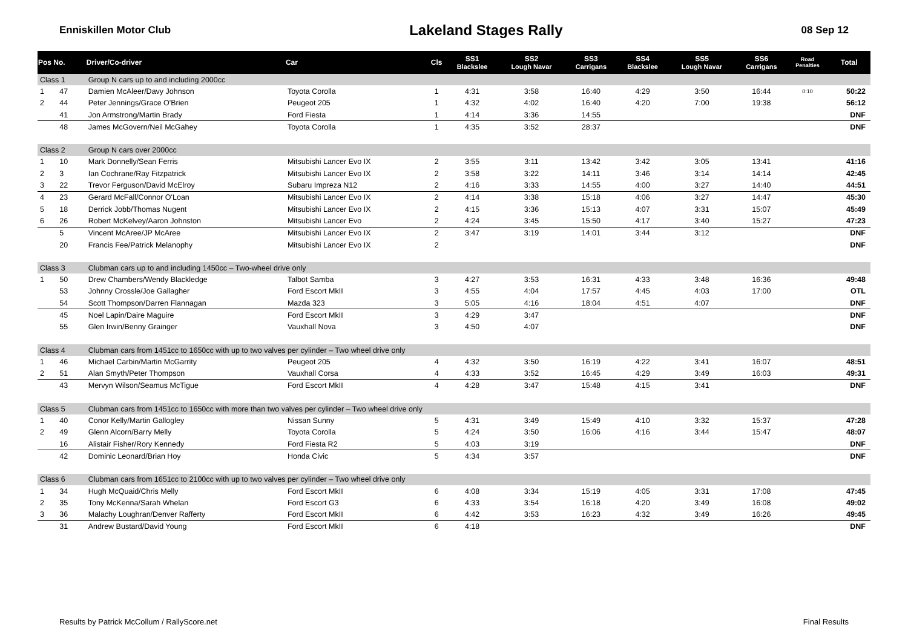Enniskillen Motor Club Lakeland Stages Rally 08 Sep 12
| Pos No. | | Driver/Co-driver | Car | Cls | SS1 Blackslee | SS2 Lough Navar | SS3 Carrigans | SS4 Blackslee | SS5 Lough Navar | SS6 Carrigans | Road Penalties | Total |
| --- | --- | --- | --- | --- | --- | --- | --- | --- | --- | --- | --- | --- |
| Class 1 | | Group N cars up to and including 2000cc | | | | | | | | | | |
| 1 | 47 | Damien McAleer/Davy Johnson | Toyota Corolla | 1 | 4:31 | 3:58 | 16:40 | 4:29 | 3:50 | 16:44 | 0:10 | 50:22 |
| 2 | 44 | Peter Jennings/Grace O'Brien | Peugeot 205 | 1 | 4:32 | 4:02 | 16:40 | 4:20 | 7:00 | 19:38 | | 56:12 |
| | 41 | Jon Armstrong/Martin Brady | Ford Fiesta | 1 | 4:14 | 3:36 | 14:55 | | | | | DNF |
| | 48 | James McGovern/Neil McGahey | Toyota Corolla | 1 | 4:35 | 3:52 | 28:37 | | | | | DNF |
| Class 2 | | Group N cars over 2000cc | | | | | | | | | | |
| 1 | 10 | Mark Donnelly/Sean Ferris | Mitsubishi Lancer Evo IX | 2 | 3:55 | 3:11 | 13:42 | 3:42 | 3:05 | 13:41 | | 41:16 |
| 2 | 3 | Ian Cochrane/Ray Fitzpatrick | Mitsubishi Lancer Evo IX | 2 | 3:58 | 3:22 | 14:11 | 3:46 | 3:14 | 14:14 | | 42:45 |
| 3 | 22 | Trevor Ferguson/David McElroy | Subaru Impreza N12 | 2 | 4:16 | 3:33 | 14:55 | 4:00 | 3:27 | 14:40 | | 44:51 |
| 4 | 23 | Gerard McFall/Connor O'Loan | Mitsubishi Lancer Evo IX | 2 | 4:14 | 3:38 | 15:18 | 4:06 | 3:27 | 14:47 | | 45:30 |
| 5 | 18 | Derrick Jobb/Thomas Nugent | Mitsubishi Lancer Evo IX | 2 | 4:15 | 3:36 | 15:13 | 4:07 | 3:31 | 15:07 | | 45:49 |
| 6 | 26 | Robert McKelvey/Aaron Johnston | Mitsubishi Lancer Evo | 2 | 4:24 | 3:45 | 15:50 | 4:17 | 3:40 | 15:27 | | 47:23 |
| | 5 | Vincent McAree/JP McAree | Mitsubishi Lancer Evo IX | 2 | 3:47 | 3:19 | 14:01 | 3:44 | 3:12 | | | DNF |
| | 20 | Francis Fee/Patrick Melanophy | Mitsubishi Lancer Evo IX | 2 | | | | | | | | DNF |
| Class 3 | | Clubman cars up to and including 1450cc – Two-wheel drive only | | | | | | | | | | |
| 1 | 50 | Drew Chambers/Wendy Blackledge | Talbot Samba | 3 | 4:27 | 3:53 | 16:31 | 4:33 | 3:48 | 16:36 | | 49:48 |
| | 53 | Johnny Crossle/Joe Gallagher | Ford Escort MkII | 3 | 4:55 | 4:04 | 17:57 | 4:45 | 4:03 | 17:00 | | OTL |
| | 54 | Scott Thompson/Darren Flannagan | Mazda 323 | 3 | 5:05 | 4:16 | 18:04 | 4:51 | 4:07 | | | DNF |
| | 45 | Noel Lapin/Daire Maguire | Ford Escort MkII | 3 | 4:29 | 3:47 | | | | | | DNF |
| | 55 | Glen Irwin/Benny Grainger | Vauxhall Nova | 3 | 4:50 | 4:07 | | | | | | DNF |
| Class 4 | | Clubman cars from 1451cc to 1650cc with up to two valves per cylinder – Two wheel drive only | | | | | | | | | | |
| 1 | 46 | Michael Carbin/Martin McGarrity | Peugeot 205 | 4 | 4:32 | 3:50 | 16:19 | 4:22 | 3:41 | 16:07 | | 48:51 |
| 2 | 51 | Alan Smyth/Peter Thompson | Vauxhall Corsa | 4 | 4:33 | 3:52 | 16:45 | 4:29 | 3:49 | 16:03 | | 49:31 |
| | 43 | Mervyn Wilson/Seamus McTigue | Ford Escort MkII | 4 | 4:28 | 3:47 | 15:48 | 4:15 | 3:41 | | | DNF |
| Class 5 | | Clubman cars from 1451cc to 1650cc with more than two valves per cylinder – Two wheel drive only | | | | | | | | | | |
| 1 | 40 | Conor Kelly/Martin Gallogley | Nissan Sunny | 5 | 4:31 | 3:49 | 15:49 | 4:10 | 3:32 | 15:37 | | 47:28 |
| 2 | 49 | Glenn Alcorn/Barry Melly | Toyota Corolla | 5 | 4:24 | 3:50 | 16:06 | 4:16 | 3:44 | 15:47 | | 48:07 |
| | 16 | Alistair Fisher/Rory Kennedy | Ford Fiesta R2 | 5 | 4:03 | 3:19 | | | | | | DNF |
| | 42 | Dominic Leonard/Brian Hoy | Honda Civic | 5 | 4:34 | 3:57 | | | | | | DNF |
| Class 6 | | Clubman cars from 1651cc to 2100cc with up to two valves per cylinder – Two wheel drive only | | | | | | | | | | |
| 1 | 34 | Hugh McQuaid/Chris Melly | Ford Escort MkII | 6 | 4:08 | 3:34 | 15:19 | 4:05 | 3:31 | 17:08 | | 47:45 |
| 2 | 35 | Tony McKenna/Sarah Whelan | Ford Escort G3 | 6 | 4:33 | 3:54 | 16:18 | 4:20 | 3:49 | 16:08 | | 49:02 |
| 3 | 36 | Malachy Loughran/Denver Rafferty | Ford Escort MkII | 6 | 4:42 | 3:53 | 16:23 | 4:32 | 3:49 | 16:26 | | 49:45 |
| | 31 | Andrew Bustard/David Young | Ford Escort MkII | 6 | 4:18 | | | | | | | DNF |
Results by Patrick McCollum / RallyScore.net Final Results